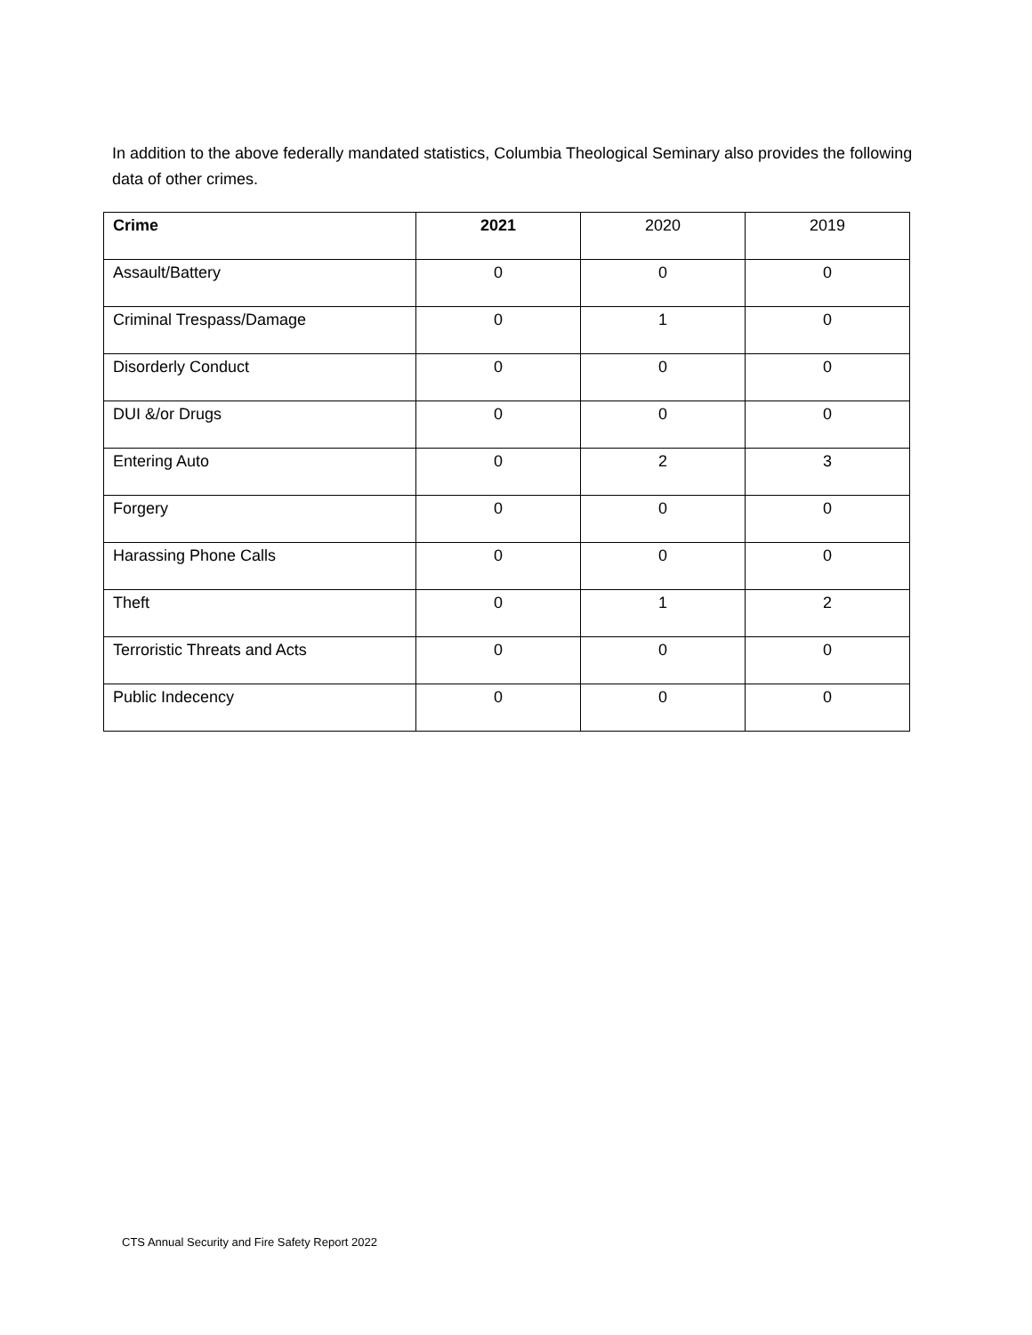In addition to the above federally mandated statistics, Columbia Theological Seminary also provides the following data of other crimes.
| Crime | 2021 | 2020 | 2019 |
| Assault/Battery | 0 | 0 | 0 |
| Criminal Trespass/Damage | 0 | 1 | 0 |
| Disorderly Conduct | 0 | 0 | 0 |
| DUI &/or Drugs | 0 | 0 | 0 |
| Entering Auto | 0 | 2 | 3 |
| Forgery | 0 | 0 | 0 |
| Harassing Phone Calls | 0 | 0 | 0 |
| Theft | 0 | 1 | 2 |
| Terroristic Threats and Acts | 0 | 0 | 0 |
| Public Indecency | 0 | 0 | 0 |
CTS Annual Security and Fire Safety Report 2022